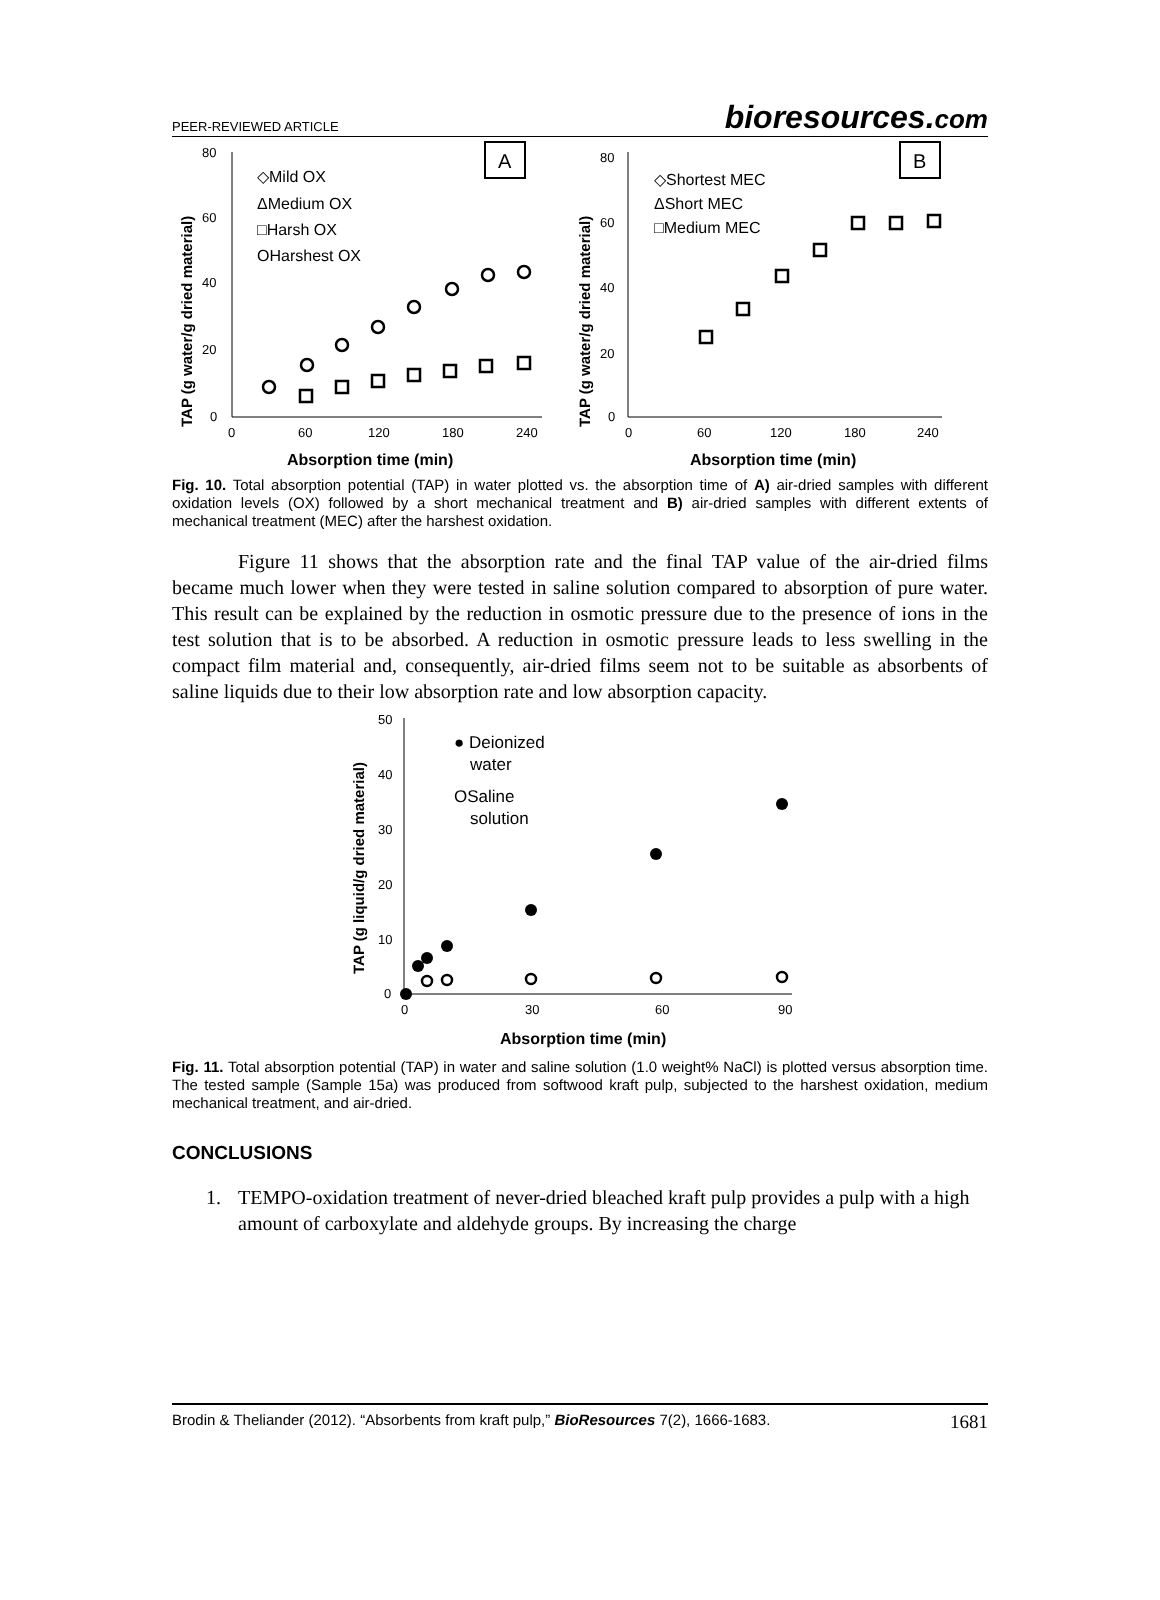PEER-REVIEWED ARTICLE
bioresources.com
A
80
60
40
20
0
0
60
120
180
240
Absorption time (min)
TAP (g water/g dried material)
◇Mild OX
ΔMedium OX
□Harsh OX
OHarshest OX
B
80
60
40
20
0
0
60
120
180
240
Absorption time (min)
TAP (g water/g dried material)
◇Shortest MEC
ΔShort MEC
□Medium MEC
Fig. 10. Total absorption potential (TAP) in water plotted vs. the absorption time of A) air-dried samples with different oxidation levels (OX) followed by a short mechanical treatment and B) air-dried samples with different extents of mechanical treatment (MEC) after the harshest oxidation.
Figure 11 shows that the absorption rate and the final TAP value of the air-dried films became much lower when they were tested in saline solution compared to absorption of pure water. This result can be explained by the reduction in osmotic pressure due to the presence of ions in the test solution that is to be absorbed. A reduction in osmotic pressure leads to less swelling in the compact film material and, consequently, air-dried films seem not to be suitable as absorbents of saline liquids due to their low absorption rate and low absorption capacity.
50
40
30
20
10
0
0
30
60
90
Absorption time (min)
TAP (g liquid/g dried material)
● Deionized
water
OSaline
solution
Fig. 11. Total absorption potential (TAP) in water and saline solution (1.0 weight% NaCl) is plotted versus absorption time. The tested sample (Sample 15a) was produced from softwood kraft pulp, subjected to the harshest oxidation, medium mechanical treatment, and air-dried.
CONCLUSIONS
1. TEMPO-oxidation treatment of never-dried bleached kraft pulp provides a pulp with a high amount of carboxylate and aldehyde groups. By increasing the charge
Brodin & Theliander (2012). “Absorbents from kraft pulp,” BioResources 7(2), 1666-1683. 1681